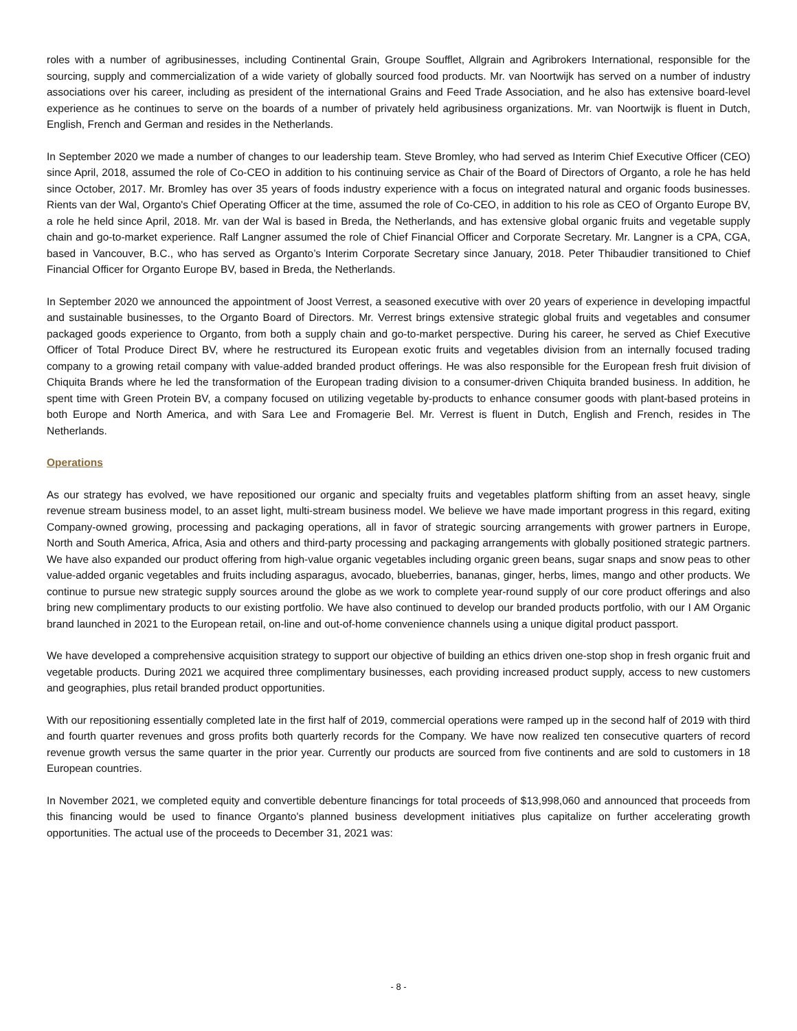roles with a number of agribusinesses, including Continental Grain, Groupe Soufflet, Allgrain and Agribrokers International, responsible for the sourcing, supply and commercialization of a wide variety of globally sourced food products. Mr. van Noortwijk has served on a number of industry associations over his career, including as president of the international Grains and Feed Trade Association, and he also has extensive board-level experience as he continues to serve on the boards of a number of privately held agribusiness organizations. Mr. van Noortwijk is fluent in Dutch, English, French and German and resides in the Netherlands.
In September 2020 we made a number of changes to our leadership team. Steve Bromley, who had served as Interim Chief Executive Officer (CEO) since April, 2018, assumed the role of Co-CEO in addition to his continuing service as Chair of the Board of Directors of Organto, a role he has held since October, 2017. Mr. Bromley has over 35 years of foods industry experience with a focus on integrated natural and organic foods businesses. Rients van der Wal, Organto's Chief Operating Officer at the time, assumed the role of Co-CEO, in addition to his role as CEO of Organto Europe BV, a role he held since April, 2018. Mr. van der Wal is based in Breda, the Netherlands, and has extensive global organic fruits and vegetable supply chain and go-to-market experience. Ralf Langner assumed the role of Chief Financial Officer and Corporate Secretary. Mr. Langner is a CPA, CGA, based in Vancouver, B.C., who has served as Organto’s Interim Corporate Secretary since January, 2018. Peter Thibaudier transitioned to Chief Financial Officer for Organto Europe BV, based in Breda, the Netherlands.
In September 2020 we announced the appointment of Joost Verrest, a seasoned executive with over 20 years of experience in developing impactful and sustainable businesses, to the Organto Board of Directors. Mr. Verrest brings extensive strategic global fruits and vegetables and consumer packaged goods experience to Organto, from both a supply chain and go-to-market perspective. During his career, he served as Chief Executive Officer of Total Produce Direct BV, where he restructured its European exotic fruits and vegetables division from an internally focused trading company to a growing retail company with value-added branded product offerings. He was also responsible for the European fresh fruit division of Chiquita Brands where he led the transformation of the European trading division to a consumer-driven Chiquita branded business. In addition, he spent time with Green Protein BV, a company focused on utilizing vegetable by-products to enhance consumer goods with plant-based proteins in both Europe and North America, and with Sara Lee and Fromagerie Bel. Mr. Verrest is fluent in Dutch, English and French, resides in The Netherlands.
Operations
As our strategy has evolved, we have repositioned our organic and specialty fruits and vegetables platform shifting from an asset heavy, single revenue stream business model, to an asset light, multi-stream business model. We believe we have made important progress in this regard, exiting Company-owned growing, processing and packaging operations, all in favor of strategic sourcing arrangements with grower partners in Europe, North and South America, Africa, Asia and others and third-party processing and packaging arrangements with globally positioned strategic partners. We have also expanded our product offering from high-value organic vegetables including organic green beans, sugar snaps and snow peas to other value-added organic vegetables and fruits including asparagus, avocado, blueberries, bananas, ginger, herbs, limes, mango and other products. We continue to pursue new strategic supply sources around the globe as we work to complete year-round supply of our core product offerings and also bring new complimentary products to our existing portfolio. We have also continued to develop our branded products portfolio, with our I AM Organic brand launched in 2021 to the European retail, on-line and out-of-home convenience channels using a unique digital product passport.
We have developed a comprehensive acquisition strategy to support our objective of building an ethics driven one-stop shop in fresh organic fruit and vegetable products. During 2021 we acquired three complimentary businesses, each providing increased product supply, access to new customers and geographies, plus retail branded product opportunities.
With our repositioning essentially completed late in the first half of 2019, commercial operations were ramped up in the second half of 2019 with third and fourth quarter revenues and gross profits both quarterly records for the Company. We have now realized ten consecutive quarters of record revenue growth versus the same quarter in the prior year. Currently our products are sourced from five continents and are sold to customers in 18 European countries.
In November 2021, we completed equity and convertible debenture financings for total proceeds of $13,998,060 and announced that proceeds from this financing would be used to finance Organto's planned business development initiatives plus capitalize on further accelerating growth opportunities. The actual use of the proceeds to December 31, 2021 was:
- 8 -